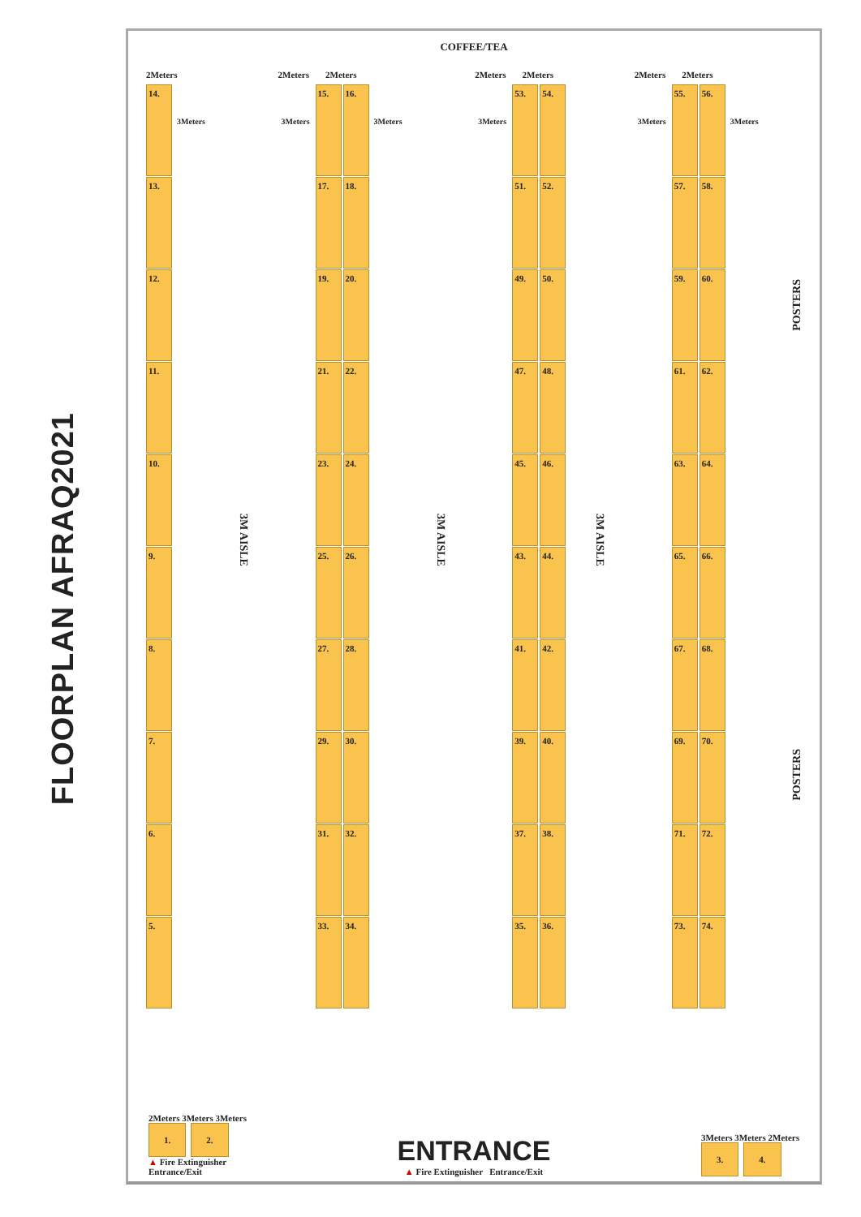FLOORPLAN AFRAQ2021
COFFEE/TEA
2Meters
14.
13.
12.
11.
10.
9.
8.
7.
6.
5.
3Meters
3M AISLE
2Meters 2Meters
3Meters
15.
17.
19.
21.
23.
25.
27.
29.
31.
33.
16.
18.
20.
22.
24.
26.
28.
30.
32.
34.
3Meters
3M AISLE
2Meters 2Meters
3Meters
53.
51.
49.
47.
45.
43.
41.
39.
37.
35.
54.
52.
50.
48.
46.
44.
42.
40.
38.
36.
3M AISLE
2Meters 2Meters
3Meters
55.
57.
59.
61.
63.
65.
67.
69.
71.
73.
56.
58.
60.
62.
64.
66.
68.
70.
72.
74.
3Meters
POSTERS
POSTERS
2Meters 3Meters 3Meters
1. 2.
▲ Fire Extinguisher
Entrance/Exit
ENTRANCE
▲ Fire Extinguisher Entrance/Exit
3Meters 3Meters 2Meters
3. 4.